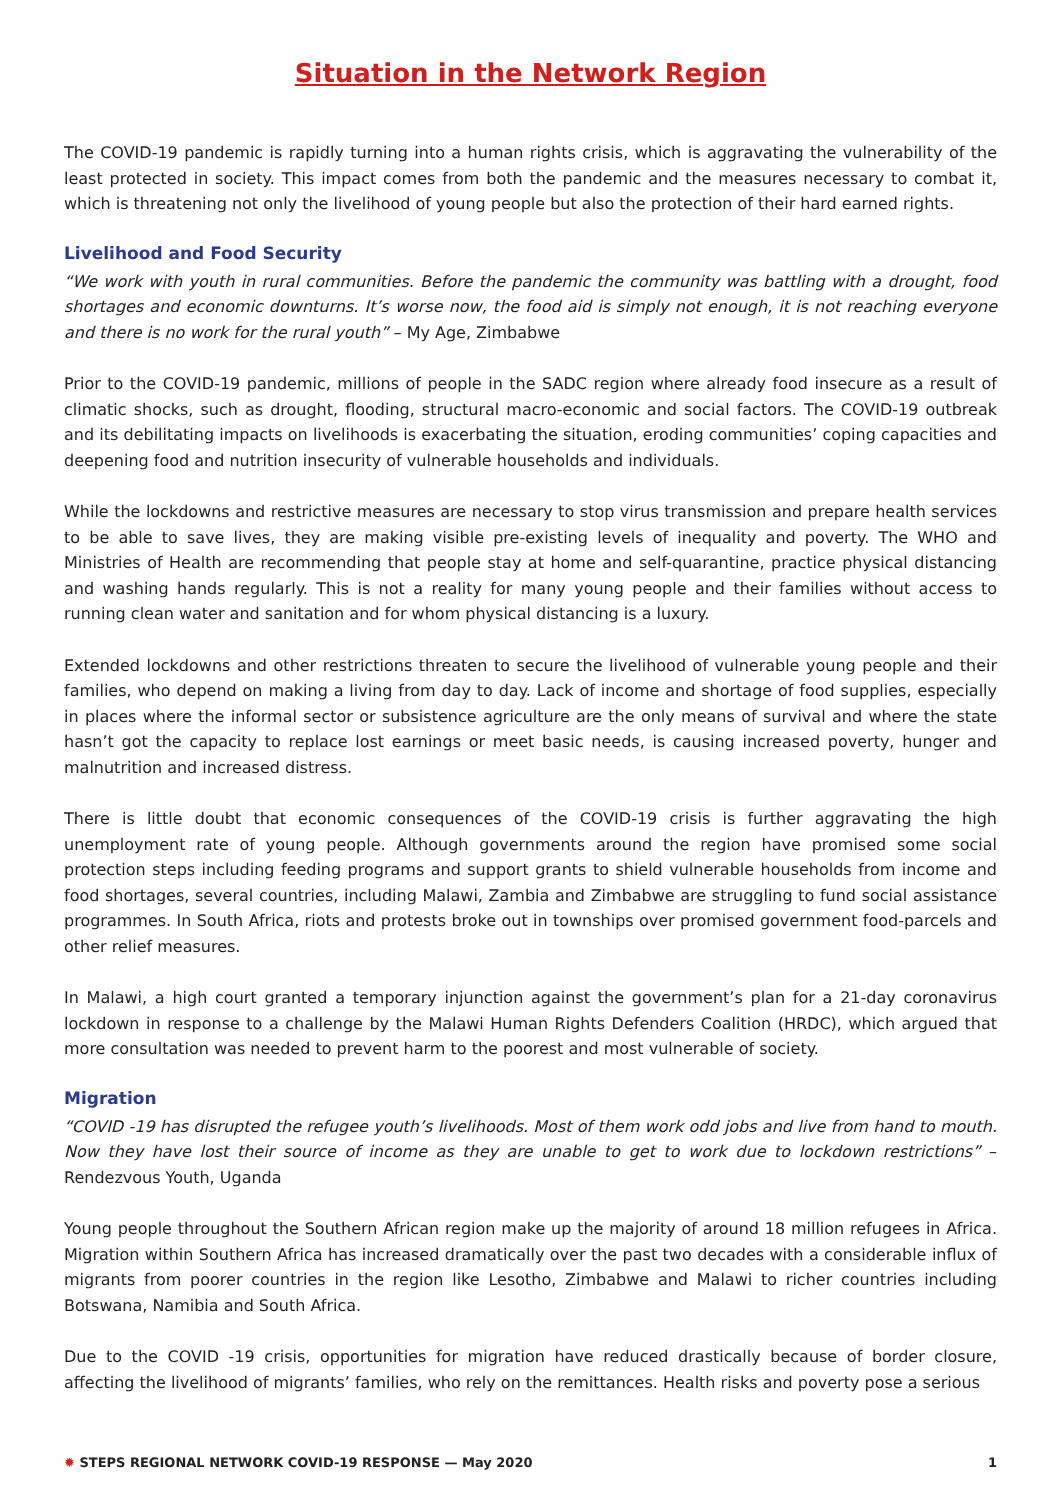Situation in the Network Region
The COVID-19 pandemic is rapidly turning into a human rights crisis, which is aggravating the vulnerability of the least protected in society. This impact comes from both the pandemic and the measures necessary to combat it, which is threatening not only the livelihood of young people but also the protection of their hard earned rights.
Livelihood and Food Security
“We work with youth in rural communities. Before the pandemic the community was battling with a drought, food shortages and economic downturns. It’s worse now, the food aid is simply not enough, it is not reaching everyone and there is no work for the rural youth” – My Age, Zimbabwe
Prior to the COVID-19 pandemic, millions of people in the SADC region where already food insecure as a result of climatic shocks, such as drought, flooding, structural macro-economic and social factors. The COVID-19 outbreak and its debilitating impacts on livelihoods is exacerbating the situation, eroding communities’ coping capacities and deepening food and nutrition insecurity of vulnerable households and individuals.
While the lockdowns and restrictive measures are necessary to stop virus transmission and prepare health services to be able to save lives, they are making visible pre-existing levels of inequality and poverty. The WHO and Ministries of Health are recommending that people stay at home and self-quarantine, practice physical distancing and washing hands regularly. This is not a reality for many young people and their families without access to running clean water and sanitation and for whom physical distancing is a luxury.
Extended lockdowns and other restrictions threaten to secure the livelihood of vulnerable young people and their families, who depend on making a living from day to day. Lack of income and shortage of food supplies, especially in places where the informal sector or subsistence agriculture are the only means of survival and where the state hasn’t got the capacity to replace lost earnings or meet basic needs, is causing increased poverty, hunger and malnutrition and increased distress.
There is little doubt that economic consequences of the COVID-19 crisis is further aggravating the high unemployment rate of young people. Although governments around the region have promised some social protection steps including feeding programs and support grants to shield vulnerable households from income and food shortages, several countries, including Malawi, Zambia and Zimbabwe are struggling to fund social assistance programmes. In South Africa, riots and protests broke out in townships over promised government food-parcels and other relief measures.
In Malawi, a high court granted a temporary injunction against the government’s plan for a 21-day coronavirus lockdown in response to a challenge by the Malawi Human Rights Defenders Coalition (HRDC), which argued that more consultation was needed to prevent harm to the poorest and most vulnerable of society.
Migration
“COVID -19 has disrupted the refugee youth’s livelihoods. Most of them work odd jobs and live from hand to mouth. Now they have lost their source of income as they are unable to get to work due to lockdown restrictions” – Rendezvous Youth, Uganda
Young people throughout the Southern African region make up the majority of around 18 million refugees in Africa. Migration within Southern Africa has increased dramatically over the past two decades with a considerable influx of migrants from poorer countries in the region like Lesotho, Zimbabwe and Malawi to richer countries including Botswana, Namibia and South Africa.
Due to the COVID -19 crisis, opportunities for migration have reduced drastically because of border closure, affecting the livelihood of migrants’ families, who rely on the remittances. Health risks and poverty pose a serious
✹ STEPS REGIONAL NETWORK COVID-19 RESPONSE — May 2020 1